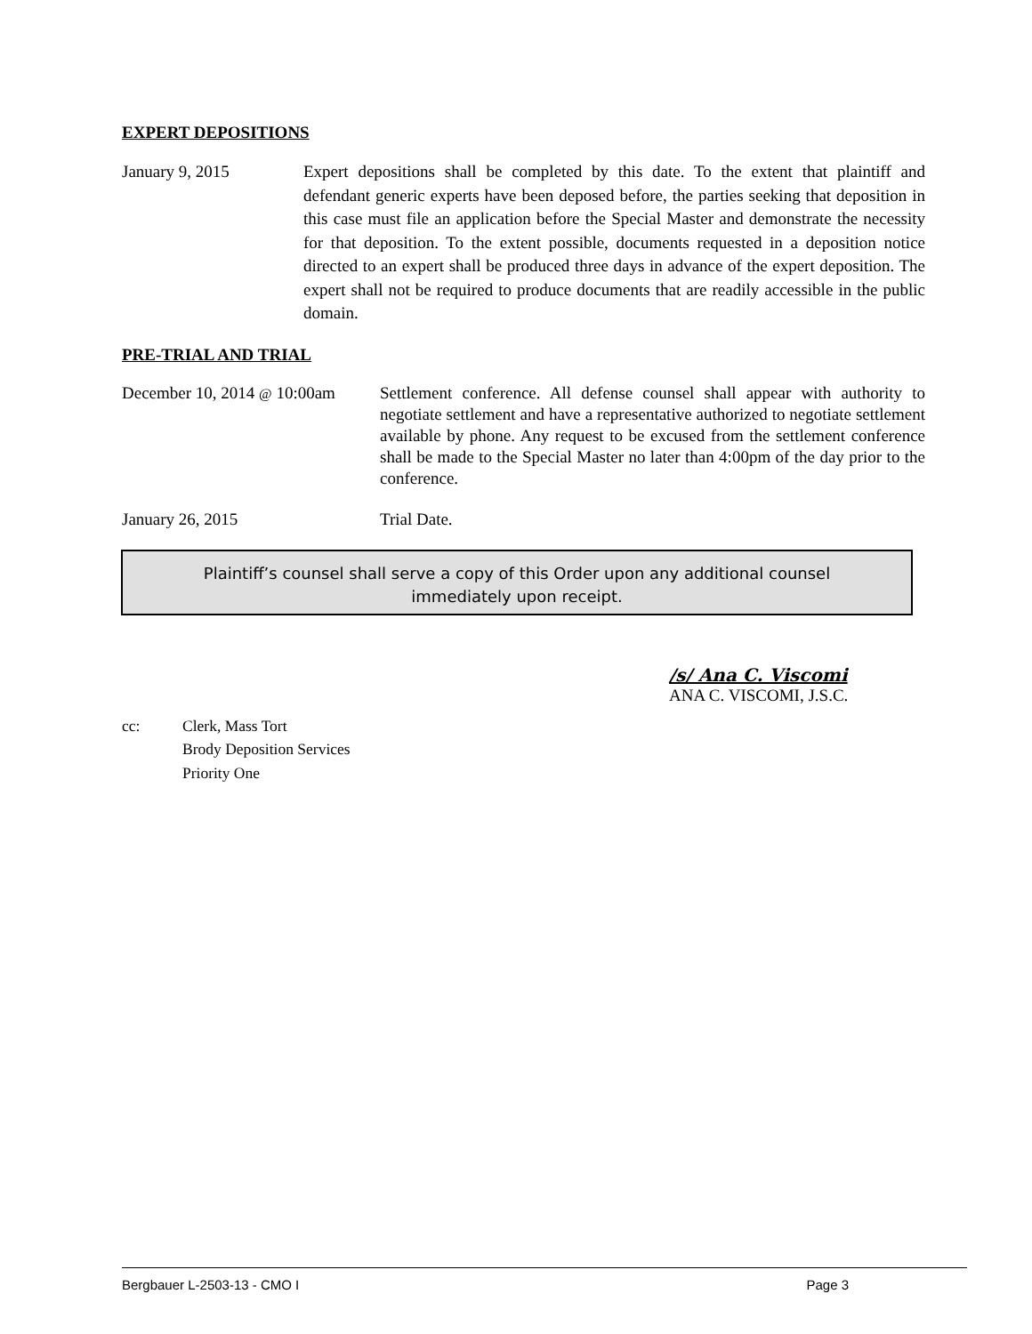EXPERT DEPOSITIONS
January 9, 2015 Expert depositions shall be completed by this date. To the extent that plaintiff and defendant generic experts have been deposed before, the parties seeking that deposition in this case must file an application before the Special Master and demonstrate the necessity for that deposition. To the extent possible, documents requested in a deposition notice directed to an expert shall be produced three days in advance of the expert deposition. The expert shall not be required to produce documents that are readily accessible in the public domain.
PRE-TRIAL AND TRIAL
December 10, 2014 @ 10:00am
Settlement conference. All defense counsel shall appear with authority to negotiate settlement and have a representative authorized to negotiate settlement available by phone. Any request to be excused from the settlement conference shall be made to the Special Master no later than 4:00pm of the day prior to the conference.
January 26, 2015 Trial Date.
Plaintiff’s counsel shall serve a copy of this Order upon any additional counsel
immediately upon receipt.
/s/ Ana C. Viscomi
ANA C. VISCOMI, J.S.C.
cc: Clerk, Mass Tort
Brody Deposition Services
Priority One
Bergbauer L-2503-13 - CMO I Page 3